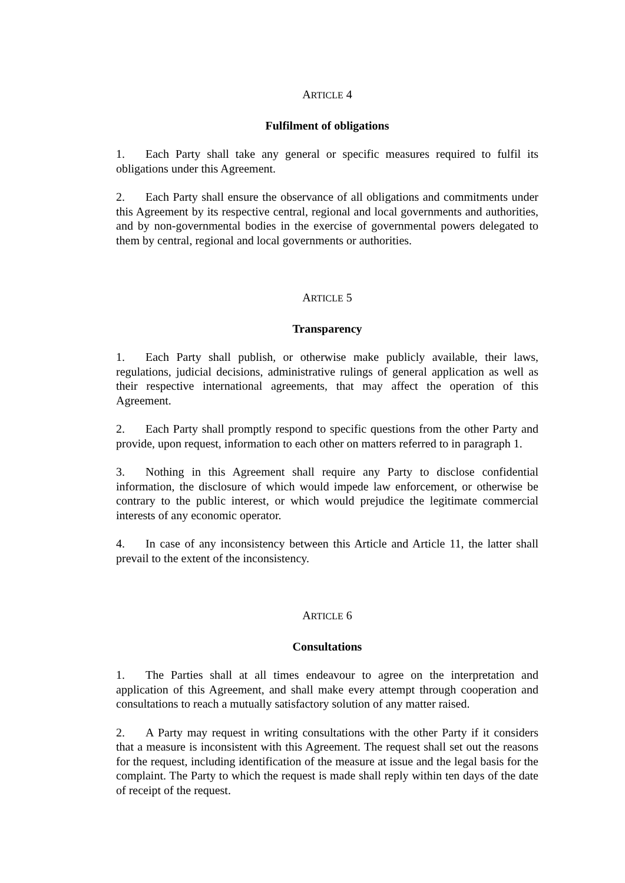ARTICLE 4
Fulfilment of obligations
1. Each Party shall take any general or specific measures required to fulfil its obligations under this Agreement.
2. Each Party shall ensure the observance of all obligations and commitments under this Agreement by its respective central, regional and local governments and authorities, and by non-governmental bodies in the exercise of governmental powers delegated to them by central, regional and local governments or authorities.
ARTICLE 5
Transparency
1. Each Party shall publish, or otherwise make publicly available, their laws, regulations, judicial decisions, administrative rulings of general application as well as their respective international agreements, that may affect the operation of this Agreement.
2. Each Party shall promptly respond to specific questions from the other Party and provide, upon request, information to each other on matters referred to in paragraph 1.
3. Nothing in this Agreement shall require any Party to disclose confidential information, the disclosure of which would impede law enforcement, or otherwise be contrary to the public interest, or which would prejudice the legitimate commercial interests of any economic operator.
4. In case of any inconsistency between this Article and Article 11, the latter shall prevail to the extent of the inconsistency.
ARTICLE 6
Consultations
1. The Parties shall at all times endeavour to agree on the interpretation and application of this Agreement, and shall make every attempt through cooperation and consultations to reach a mutually satisfactory solution of any matter raised.
2. A Party may request in writing consultations with the other Party if it considers that a measure is inconsistent with this Agreement. The request shall set out the reasons for the request, including identification of the measure at issue and the legal basis for the complaint. The Party to which the request is made shall reply within ten days of the date of receipt of the request.